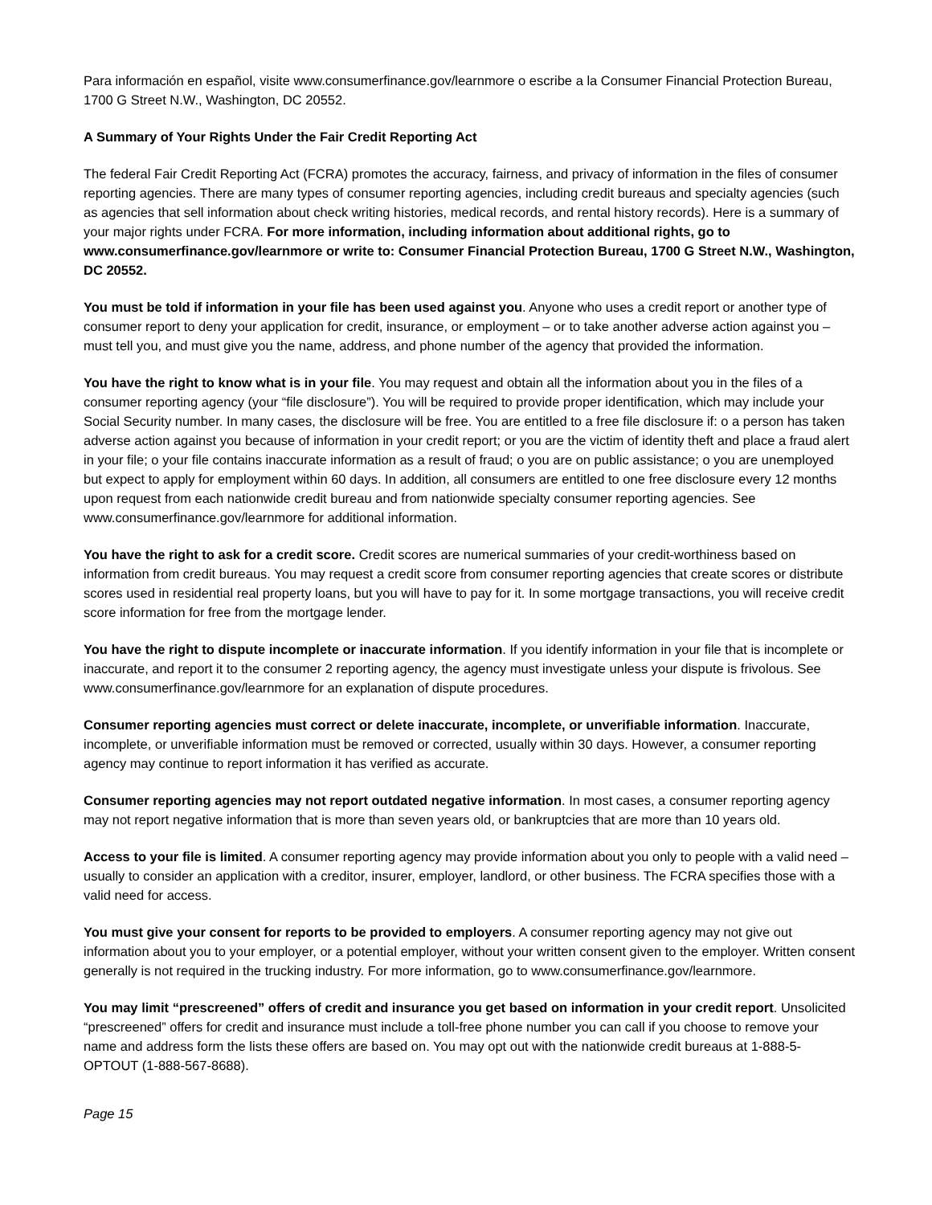Para información en español, visite www.consumerfinance.gov/learnmore o escribe a la Consumer Financial Protection Bureau, 1700 G Street N.W., Washington, DC 20552.
A Summary of Your Rights Under the Fair Credit Reporting Act
The federal Fair Credit Reporting Act (FCRA) promotes the accuracy, fairness, and privacy of information in the files of consumer reporting agencies. There are many types of consumer reporting agencies, including credit bureaus and specialty agencies (such as agencies that sell information about check writing histories, medical records, and rental history records). Here is a summary of your major rights under FCRA. For more information, including information about additional rights, go to www.consumerfinance.gov/learnmore or write to: Consumer Financial Protection Bureau, 1700 G Street N.W., Washington, DC 20552.
You must be told if information in your file has been used against you. Anyone who uses a credit report or another type of consumer report to deny your application for credit, insurance, or employment – or to take another adverse action against you – must tell you, and must give you the name, address, and phone number of the agency that provided the information.
You have the right to know what is in your file. You may request and obtain all the information about you in the files of a consumer reporting agency (your “file disclosure”). You will be required to provide proper identification, which may include your Social Security number. In many cases, the disclosure will be free. You are entitled to a free file disclosure if: o a person has taken adverse action against you because of information in your credit report; or you are the victim of identity theft and place a fraud alert in your file; o your file contains inaccurate information as a result of fraud; o you are on public assistance; o you are unemployed but expect to apply for employment within 60 days. In addition, all consumers are entitled to one free disclosure every 12 months upon request from each nationwide credit bureau and from nationwide specialty consumer reporting agencies. See www.consumerfinance.gov/learnmore for additional information.
You have the right to ask for a credit score. Credit scores are numerical summaries of your credit-worthiness based on information from credit bureaus. You may request a credit score from consumer reporting agencies that create scores or distribute scores used in residential real property loans, but you will have to pay for it. In some mortgage transactions, you will receive credit score information for free from the mortgage lender.
You have the right to dispute incomplete or inaccurate information. If you identify information in your file that is incomplete or inaccurate, and report it to the consumer 2 reporting agency, the agency must investigate unless your dispute is frivolous. See www.consumerfinance.gov/learnmore for an explanation of dispute procedures.
Consumer reporting agencies must correct or delete inaccurate, incomplete, or unverifiable information. Inaccurate, incomplete, or unverifiable information must be removed or corrected, usually within 30 days. However, a consumer reporting agency may continue to report information it has verified as accurate.
Consumer reporting agencies may not report outdated negative information. In most cases, a consumer reporting agency may not report negative information that is more than seven years old, or bankruptcies that are more than 10 years old.
Access to your file is limited. A consumer reporting agency may provide information about you only to people with a valid need – usually to consider an application with a creditor, insurer, employer, landlord, or other business. The FCRA specifies those with a valid need for access.
You must give your consent for reports to be provided to employers. A consumer reporting agency may not give out information about you to your employer, or a potential employer, without your written consent given to the employer. Written consent generally is not required in the trucking industry. For more information, go to www.consumerfinance.gov/learnmore.
You may limit “prescreened” offers of credit and insurance you get based on information in your credit report. Unsolicited “prescreened” offers for credit and insurance must include a toll-free phone number you can call if you choose to remove your name and address form the lists these offers are based on. You may opt out with the nationwide credit bureaus at 1-888-5-OPTOUT (1-888-567-8688).
Page 15